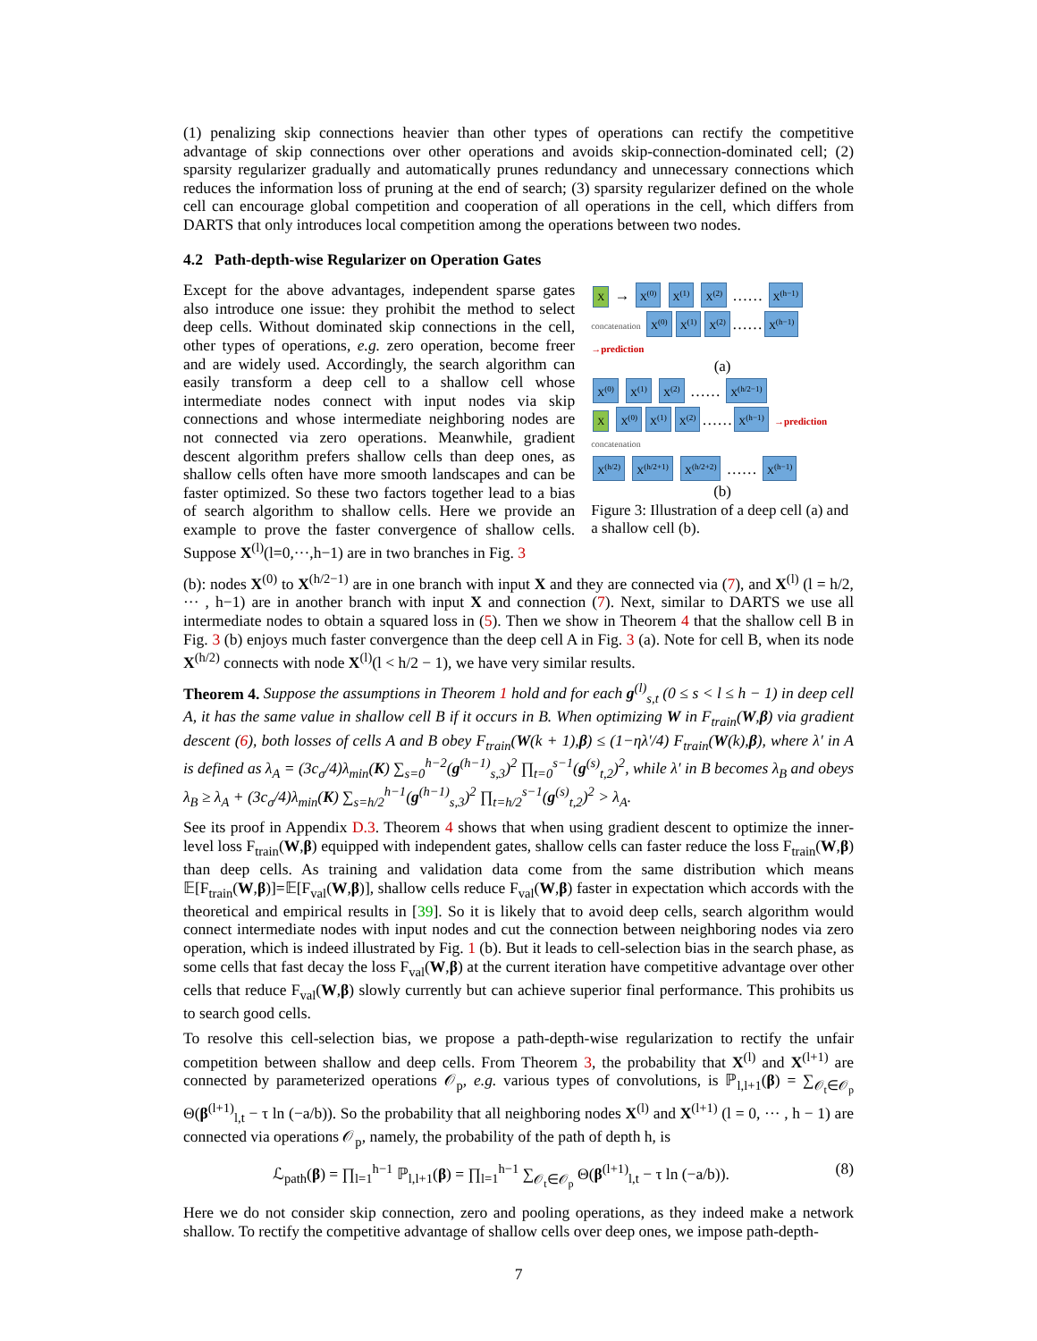(1) penalizing skip connections heavier than other types of operations can rectify the competitive advantage of skip connections over other operations and avoids skip-connection-dominated cell; (2) sparsity regularizer gradually and automatically prunes redundancy and unnecessary connections which reduces the information loss of pruning at the end of search; (3) sparsity regularizer defined on the whole cell can encourage global competition and cooperation of all operations in the cell, which differs from DARTS that only introduces local competition among the operations between two nodes.
4.2 Path-depth-wise Regularizer on Operation Gates
Except for the above advantages, independent sparse gates also introduce one issue: they prohibit the method to select deep cells. Without dominated skip connections in the cell, other types of operations, e.g. zero operation, become freer and are widely used. Accordingly, the search algorithm can easily transform a deep cell to a shallow cell whose intermediate nodes connect with input nodes via skip connections and whose intermediate neighboring nodes are not connected via zero operations. Meanwhile, gradient descent algorithm prefers shallow cells than deep ones, as shallow cells often have more smooth landscapes and can be faster optimized. So these two factors together lead to a bias of search algorithm to shallow cells. Here we provide an example to prove the faster convergence of shallow cells. Suppose X<sup>(l)</sup>(l=0,···,h−1) are in two branches in Fig. 3
X → X<sup>(0)</sup> X<sup>(1)</sup> X<sup>(2)</sup> …… X<sup>(h−1)</sup>
concatenation X<sup>(0)</sup> X<sup>(1)</sup> X<sup>(2)</sup> …… X<sup>(h−1)</sup> →prediction
(a)
X<sup>(0)</sup> X<sup>(1)</sup> X<sup>(2)</sup> …… X<sup>(h/2−1)</sup>
X X<sup>(0)</sup> X<sup>(1)</sup> X<sup>(2)</sup> …… X<sup>(h−1)</sup> →prediction
concatenation
X<sup>(h/2)</sup> X<sup>(h/2+1)</sup> X<sup>(h/2+2)</sup> …… X<sup>(h−1)</sup>
(b)
Figure 3: Illustration of a deep cell (a) and a shallow cell (b).
(b): nodes X<sup>(0)</sup> to X<sup>(h/2−1)</sup> are in one branch with input X and they are connected via (7), and X<sup>(l)</sup> (l = h/2, ··· , h−1) are in another branch with input X and connection (7). Next, similar to DARTS we use all intermediate nodes to obtain a squared loss in (5). Then we show in Theorem 4 that the shallow cell B in Fig. 3 (b) enjoys much faster convergence than the deep cell A in Fig. 3 (a). Note for cell B, when its node X<sup>(h/2)</sup> connects with node X<sup>(l)</sup>(l < h/2 − 1), we have very similar results.
Theorem 4. Suppose the assumptions in Theorem 1 hold and for each g<sup>(l)</sup><sub>s,t</sub> (0 ≤ s < l ≤ h − 1) in deep cell A, it has the same value in shallow cell B if it occurs in B. When optimizing W in F<sub>train</sub>(W,β) via gradient descent (6), both losses of cells A and B obey F<sub>train</sub>(W(k + 1),β) ≤ (1−ηλ′/4) F<sub>train</sub>(W(k),β), where λ′ in A is defined as λ<sub>A</sub> = (3c<sub>σ</sub>/4)λ<sub>min</sub>(K) ∑<sub>s=0</sub><sup>h−2</sup>(g<sup>(h−1)</sup><sub>s,3</sub>)<sup>2</sup> ∏<sub>t=0</sub><sup>s−1</sup>(g<sup>(s)</sup><sub>t,2</sub>)<sup>2</sup>, while λ′ in B becomes λ<sub>B</sub> and obeys λ<sub>B</sub> ≥ λ<sub>A</sub> + (3c<sub>σ</sub>/4)λ<sub>min</sub>(K) ∑<sub>s=h/2</sub><sup>h−1</sup>(g<sup>(h−1)</sup><sub>s,3</sub>)<sup>2</sup> ∏<sub>t=h/2</sub><sup>s−1</sup>(g<sup>(s)</sup><sub>t,2</sub>)<sup>2</sup> > λ<sub>A</sub>.
See its proof in Appendix D.3. Theorem 4 shows that when using gradient descent to optimize the inner-level loss F<sub>train</sub>(W,β) equipped with independent gates, shallow cells can faster reduce the loss F<sub>train</sub>(W,β) than deep cells. As training and validation data come from the same distribution which means 𝔼[F<sub>train</sub>(W,β)]=𝔼[F<sub>val</sub>(W,β)], shallow cells reduce F<sub>val</sub>(W,β) faster in expectation which accords with the theoretical and empirical results in [39]. So it is likely that to avoid deep cells, search algorithm would connect intermediate nodes with input nodes and cut the connection between neighboring nodes via zero operation, which is indeed illustrated by Fig. 1 (b). But it leads to cell-selection bias in the search phase, as some cells that fast decay the loss F<sub>val</sub>(W,β) at the current iteration have competitive advantage over other cells that reduce F<sub>val</sub>(W,β) slowly currently but can achieve superior final performance. This prohibits us to search good cells.
To resolve this cell-selection bias, we propose a path-depth-wise regularization to rectify the unfair competition between shallow and deep cells. From Theorem 3, the probability that X<sup>(l)</sup> and X<sup>(l+1)</sup> are connected by parameterized operations 𝒪<sub>p</sub>, e.g. various types of convolutions, is ℙ<sub>l,l+1</sub>(β) = ∑<sub>𝒪<sub>t</sub>∈𝒪<sub>p</sub></sub> Θ(β<sup>(l+1)</sup><sub>l,t</sub> − τ ln (−a/b)). So the probability that all neighboring nodes X<sup>(l)</sup> and X<sup>(l+1)</sup> (l = 0, ··· , h − 1) are connected via operations 𝒪<sub>p</sub>, namely, the probability of the path of depth h, is
ℒ<sub>path</sub>(β) = ∏<sub>l=1</sub><sup>h−1</sup> ℙ<sub>l,l+1</sub>(β) = ∏<sub>l=1</sub><sup>h−1</sup> ∑<sub>𝒪<sub>t</sub>∈𝒪<sub>p</sub></sub> Θ(β<sup>(l+1)</sup><sub>l,t</sub> − τ ln (−a/b)). (8)
Here we do not consider skip connection, zero and pooling operations, as they indeed make a network shallow. To rectify the competitive advantage of shallow cells over deep ones, we impose path-depth-
7